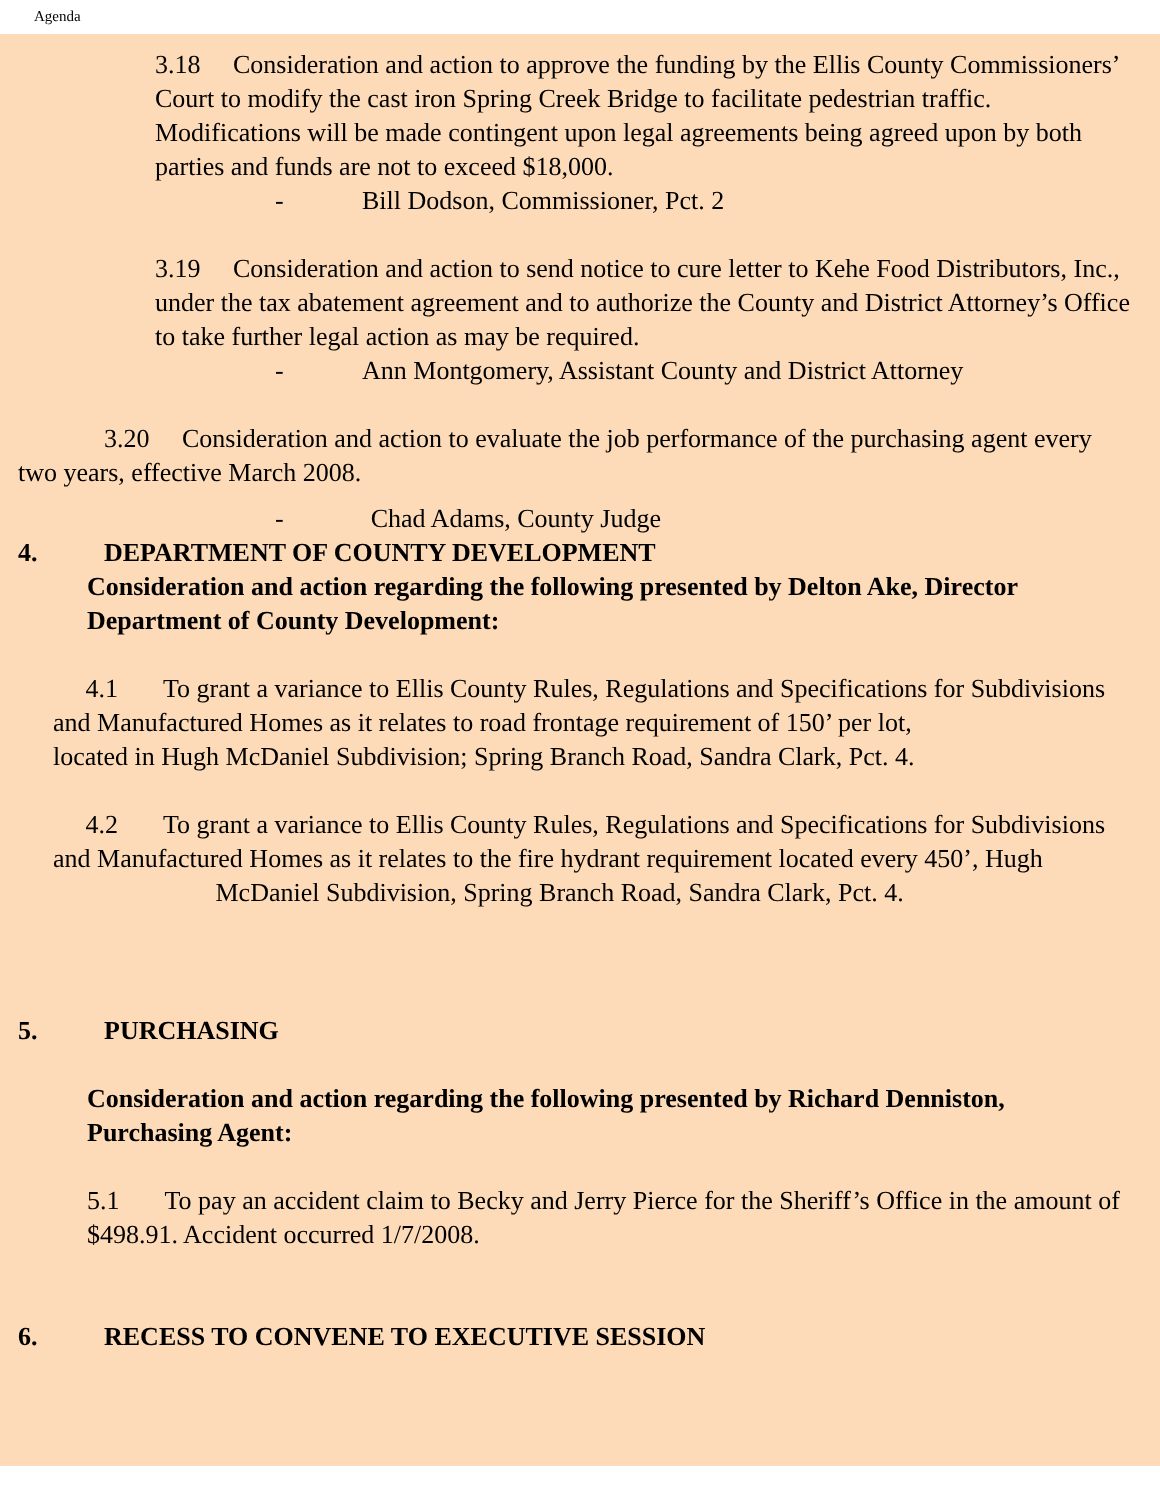Agenda
3.18 Consideration and action to approve the funding by the Ellis County Commissioners’ Court to modify the cast iron Spring Creek Bridge to facilitate pedestrian traffic. Modifications will be made contingent upon legal agreements being agreed upon by both parties and funds are not to exceed $18,000.
- Bill Dodson, Commissioner, Pct. 2
3.19 Consideration and action to send notice to cure letter to Kehe Food Distributors, Inc., under the tax abatement agreement and to authorize the County and District Attorney’s Office to take further legal action as may be required.
- Ann Montgomery, Assistant County and District Attorney
3.20 Consideration and action to evaluate the job performance of the purchasing agent every two years, effective March 2008.
- Chad Adams, County Judge
4. DEPARTMENT OF COUNTY DEVELOPMENT
Consideration and action regarding the following presented by Delton Ake, Director Department of County Development:
4.1 To grant a variance to Ellis County Rules, Regulations and Specifications for Subdivisions and Manufactured Homes as it relates to road frontage requirement of 150’ per lot, located in Hugh McDaniel Subdivision; Spring Branch Road, Sandra Clark, Pct. 4.
4.2 To grant a variance to Ellis County Rules, Regulations and Specifications for Subdivisions and Manufactured Homes as it relates to the fire hydrant requirement located every 450’, Hugh McDaniel Subdivision, Spring Branch Road, Sandra Clark, Pct. 4.
5. PURCHASING
Consideration and action regarding the following presented by Richard Denniston, Purchasing Agent:
5.1 To pay an accident claim to Becky and Jerry Pierce for the Sheriff’s Office in the amount of $498.91. Accident occurred 1/7/2008.
6. RECESS TO CONVENE TO EXECUTIVE SESSION